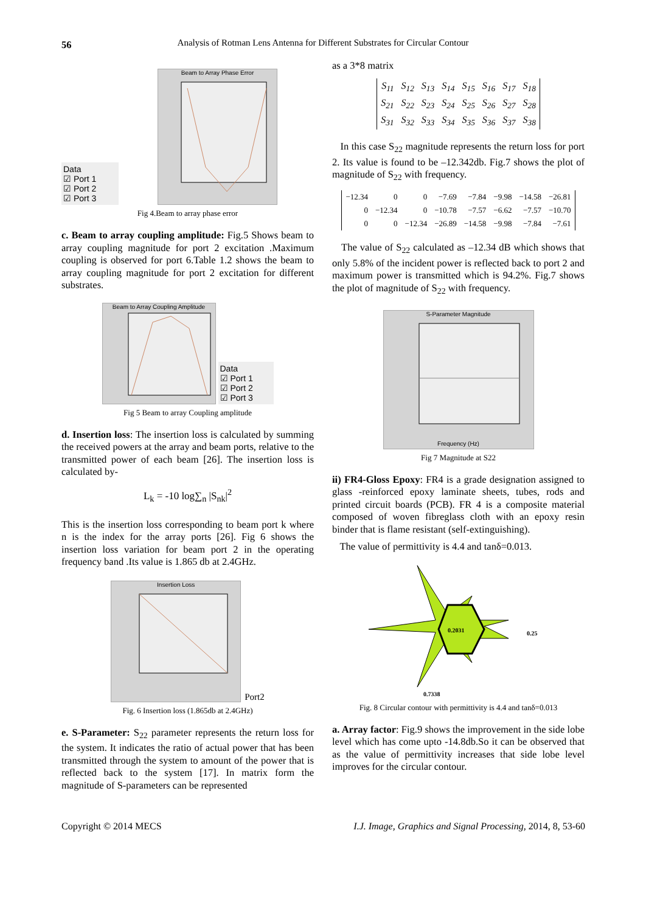56
Analysis of Rotman Lens Antenna for Different Substrates for Circular Contour
Data
☑ Port 1
☑ Port 2
☑ Port 3
Beam to Array Phase Error
Fig 4.Beam to array phase error
c. Beam to array coupling amplitude: Fig.5 Shows beam to array coupling magnitude for port 2 excitation .Maximum coupling is observed for port 6.Table 1.2 shows the beam to array coupling magnitude for port 2 excitation for different substrates.
Beam to Array Coupling Amplitude
Data
☑ Port 1
☑ Port 2
☑ Port 3
Fig 5 Beam to array Coupling amplitude
d. Insertion loss: The insertion loss is calculated by summing the received powers at the array and beam ports, relative to the transmitted power of each beam [26]. The insertion loss is calculated by-
L<sub>k</sub> = -10 log∑<sub>n</sub> |S<sub>nk</sub>|<sup>2</sup>
This is the insertion loss corresponding to beam port k where n is the index for the array ports [26]. Fig 6 shows the insertion loss variation for beam port 2 in the operating frequency band .Its value is 1.865 db at 2.4GHz.
Insertion Loss
Port2
Fig. 6 Insertion loss (1.865db at 2.4GHz)
e. S-Parameter: S<sub>22</sub> parameter represents the return loss for the system. It indicates the ratio of actual power that has been transmitted through the system to amount of the power that is reflected back to the system [17]. In matrix form the magnitude of S-parameters can be represented
as a 3*8 matrix
| S<sub>11</sub> | S<sub>12</sub> | S<sub>13</sub> | S<sub>14</sub> | S<sub>15</sub> | S<sub>16</sub> | S<sub>17</sub> | S<sub>18</sub> |
| S<sub>21</sub> | S<sub>22</sub> | S<sub>23</sub> | S<sub>24</sub> | S<sub>25</sub> | S<sub>26</sub> | S<sub>27</sub> | S<sub>28</sub> |
| S<sub>31</sub> | S<sub>32</sub> | S<sub>33</sub> | S<sub>34</sub> | S<sub>35</sub> | S<sub>36</sub> | S<sub>37</sub> | S<sub>38</sub> |
In this case S<sub>22</sub> magnitude represents the return loss for port 2. Its value is found to be –12.342db. Fig.7 shows the plot of magnitude of S<sub>22</sub> with frequency.
| −12.34 | 0 | 0 | −7.69 | −7.84 | −9.98 | −14.58 | −26.81 |
| 0 | −12.34 | 0 | −10.78 | −7.57 | −6.62 | −7.57 | −10.70 |
| 0 | 0 | −12.34 | −26.89 | −14.58 | −9.98 | −7.84 | −7.61 |
The value of S<sub>22</sub> calculated as –12.34 dB which shows that only 5.8% of the incident power is reflected back to port 2 and maximum power is transmitted which is 94.2%. Fig.7 shows the plot of magnitude of S<sub>22</sub> with frequency.
S-Parameter Magnitude
Frequency (Hz)
Fig 7 Magnitude at S22
ii) FR4-Gloss Epoxy: FR4 is a grade designation assigned to glass -reinforced epoxy laminate sheets, tubes, rods and printed circuit boards (PCB). FR 4 is a composite material composed of woven fibreglass cloth with an epoxy resin binder that is flame resistant (self-extinguishing).
The value of permittivity is 4.4 and tanδ=0.013.
0.2031
0.25
0.7338
Fig. 8 Circular contour with permittivity is 4.4 and tanδ=0.013
a. Array factor: Fig.9 shows the improvement in the side lobe level which has come upto -14.8db.So it can be observed that as the value of permittivity increases that side lobe level improves for the circular contour.
Copyright © 2014 MECS I.J. Image, Graphics and Signal Processing, 2014, 8, 53-60